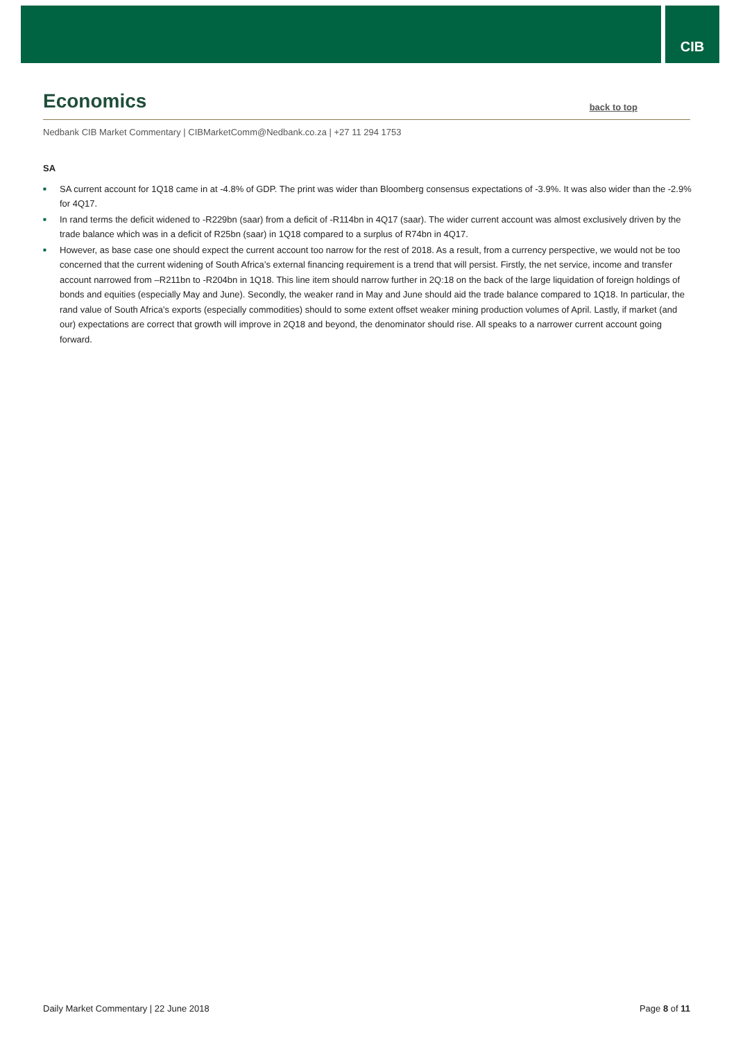CIB
Economics
back to top
Nedbank CIB Market Commentary | CIBMarketComm@Nedbank.co.za | +27 11 294 1753
SA
■ SA current account for 1Q18 came in at -4.8% of GDP. The print was wider than Bloomberg consensus expectations of -3.9%. It was also wider than the -2.9% for 4Q17.
■ In rand terms the deficit widened to -R229bn (saar) from a deficit of -R114bn in 4Q17 (saar). The wider current account was almost exclusively driven by the trade balance which was in a deficit of R25bn (saar) in 1Q18 compared to a surplus of R74bn in 4Q17.
■ However, as base case one should expect the current account too narrow for the rest of 2018. As a result, from a currency perspective, we would not be too concerned that the current widening of South Africa’s external financing requirement is a trend that will persist. Firstly, the net service, income and transfer account narrowed from –R211bn to -R204bn in 1Q18. This line item should narrow further in 2Q:18 on the back of the large liquidation of foreign holdings of bonds and equities (especially May and June). Secondly, the weaker rand in May and June should aid the trade balance compared to 1Q18. In particular, the rand value of South Africa’s exports (especially commodities) should to some extent offset weaker mining production volumes of April. Lastly, if market (and our) expectations are correct that growth will improve in 2Q18 and beyond, the denominator should rise. All speaks to a narrower current account going forward.
Daily Market Commentary | 22 June 2018 Page 8 of 11